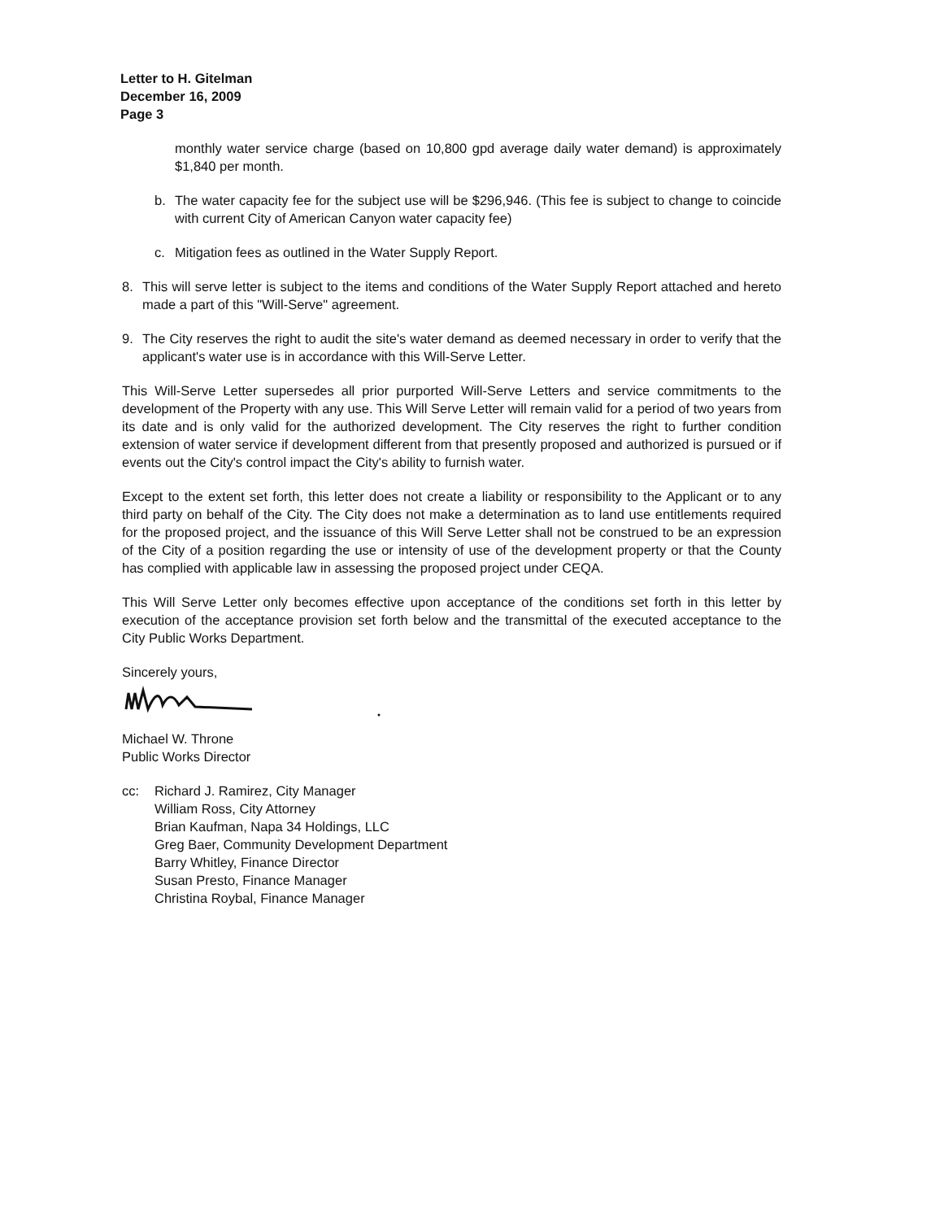Letter to H. Gitelman
December 16, 2009
Page 3
monthly water service charge (based on 10,800 gpd average daily water demand) is approximately $1,840 per month.
b. The water capacity fee for the subject use will be $296,946. (This fee is subject to change to coincide with current City of American Canyon water capacity fee)
c. Mitigation fees as outlined in the Water Supply Report.
8. This will serve letter is subject to the items and conditions of the Water Supply Report attached and hereto made a part of this "Will-Serve" agreement.
9. The City reserves the right to audit the site's water demand as deemed necessary in order to verify that the applicant's water use is in accordance with this Will-Serve Letter.
This Will-Serve Letter supersedes all prior purported Will-Serve Letters and service commitments to the development of the Property with any use. This Will Serve Letter will remain valid for a period of two years from its date and is only valid for the authorized development. The City reserves the right to further condition extension of water service if development different from that presently proposed and authorized is pursued or if events out the City's control impact the City's ability to furnish water.
Except to the extent set forth, this letter does not create a liability or responsibility to the Applicant or to any third party on behalf of the City. The City does not make a determination as to land use entitlements required for the proposed project, and the issuance of this Will Serve Letter shall not be construed to be an expression of the City of a position regarding the use or intensity of use of the development property or that the County has complied with applicable law in assessing the proposed project under CEQA.
This Will Serve Letter only becomes effective upon acceptance of the conditions set forth in this letter by execution of the acceptance provision set forth below and the transmittal of the executed acceptance to the City Public Works Department.
Sincerely yours,
Michael W. Throne
Public Works Director
cc: Richard J. Ramirez, City Manager
William Ross, City Attorney
Brian Kaufman, Napa 34 Holdings, LLC
Greg Baer, Community Development Department
Barry Whitley, Finance Director
Susan Presto, Finance Manager
Christina Roybal, Finance Manager